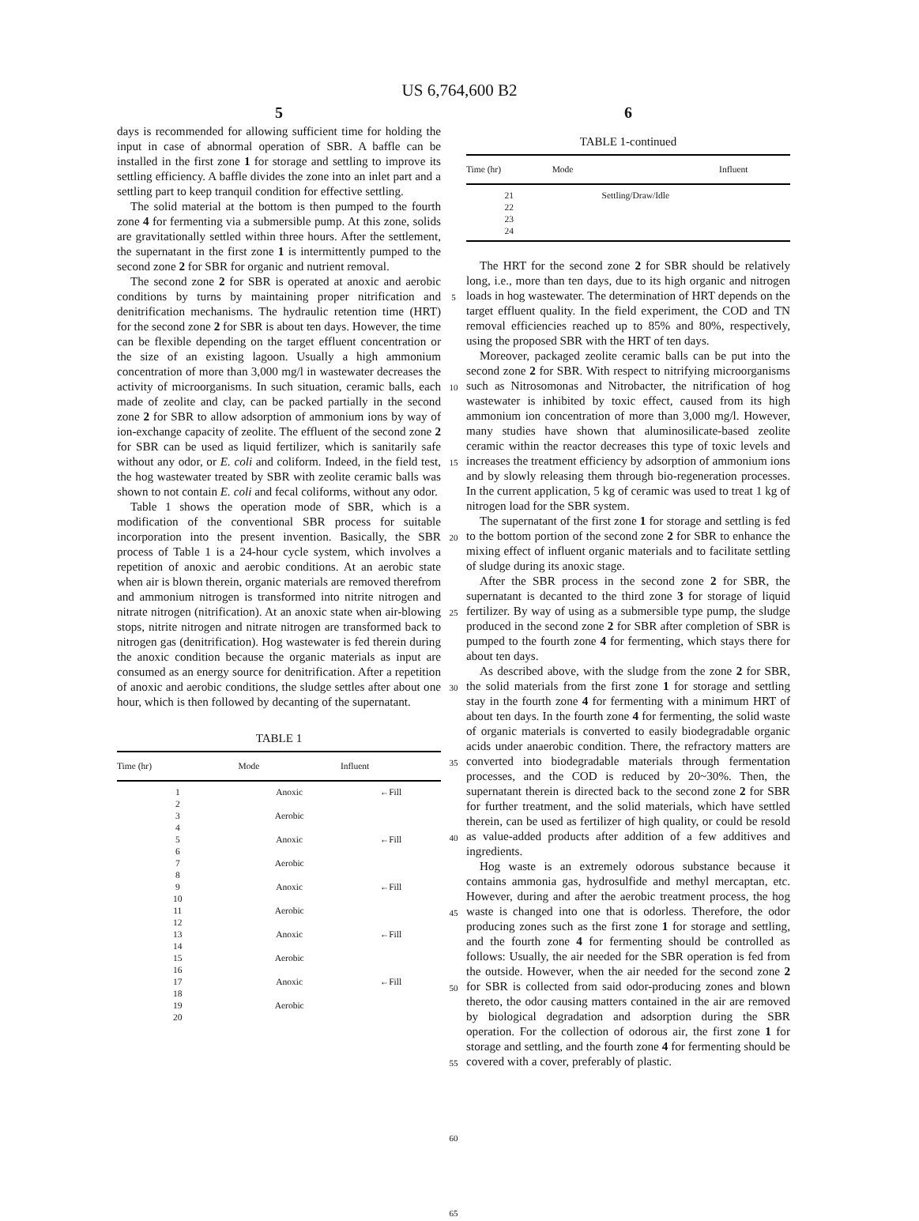US 6,764,600 B2
5
days is recommended for allowing sufficient time for holding the input in case of abnormal operation of SBR. A baffle can be installed in the first zone 1 for storage and settling to improve its settling efficiency. A baffle divides the zone into an inlet part and a settling part to keep tranquil condition for effective settling.
The solid material at the bottom is then pumped to the fourth zone 4 for fermenting via a submersible pump. At this zone, solids are gravitationally settled within three hours. After the settlement, the supernatant in the first zone 1 is intermittently pumped to the second zone 2 for SBR for organic and nutrient removal.
The second zone 2 for SBR is operated at anoxic and aerobic conditions by turns by maintaining proper nitrification and denitrification mechanisms. The hydraulic retention time (HRT) for the second zone 2 for SBR is about ten days. However, the time can be flexible depending on the target effluent concentration or the size of an existing lagoon. Usually a high ammonium concentration of more than 3,000 mg/l in wastewater decreases the activity of microorganisms. In such situation, ceramic balls, each made of zeolite and clay, can be packed partially in the second zone 2 for SBR to allow adsorption of ammonium ions by way of ion-exchange capacity of zeolite. The effluent of the second zone 2 for SBR can be used as liquid fertilizer, which is sanitarily safe without any odor, or E. coli and coliform. Indeed, in the field test, the hog wastewater treated by SBR with zeolite ceramic balls was shown to not contain E. coli and fecal coliforms, without any odor.
Table 1 shows the operation mode of SBR, which is a modification of the conventional SBR process for suitable incorporation into the present invention. Basically, the SBR process of Table 1 is a 24-hour cycle system, which involves a repetition of anoxic and aerobic conditions. At an aerobic state when air is blown therein, organic materials are removed therefrom and ammonium nitrogen is transformed into nitrite nitrogen and nitrate nitrogen (nitrification). At an anoxic state when air-blowing stops, nitrite nitrogen and nitrate nitrogen are transformed back to nitrogen gas (denitrification). Hog wastewater is fed therein during the anoxic condition because the organic materials as input are consumed as an energy source for denitrification. After a repetition of anoxic and aerobic conditions, the sludge settles after about one hour, which is then followed by decanting of the supernatant.
TABLE 1
| Time (hr) | Mode | Influent |
| --- | --- | --- |
| 1 | Anoxic | ←Fill |
| 2 | | |
| 3 | Aerobic | |
| 4 | | |
| 5 | Anoxic | ←Fill |
| 6 | | |
| 7 | Aerobic | |
| 8 | | |
| 9 | Anoxic | ←Fill |
| 10 | | |
| 11 | Aerobic | |
| 12 | | |
| 13 | Anoxic | ←Fill |
| 14 | | |
| 15 | Aerobic | |
| 16 | | |
| 17 | Anoxic | ←Fill |
| 18 | | |
| 19 | Aerobic | |
| 20 | | |
5
10
15
20
25
30
35
40
45
50
55
60
65
6
TABLE 1-continued
| Time (hr) | Mode | Influent |
| --- | --- | --- |
| 21 | Settling/Draw/Idle | |
| 22 | | |
| 23 | | |
| 24 | | |
The HRT for the second zone 2 for SBR should be relatively long, i.e., more than ten days, due to its high organic and nitrogen loads in hog wastewater. The determination of HRT depends on the target effluent quality. In the field experiment, the COD and TN removal efficiencies reached up to 85% and 80%, respectively, using the proposed SBR with the HRT of ten days.
Moreover, packaged zeolite ceramic balls can be put into the second zone 2 for SBR. With respect to nitrifying microorganisms such as Nitrosomonas and Nitrobacter, the nitrification of hog wastewater is inhibited by toxic effect, caused from its high ammonium ion concentration of more than 3,000 mg/l. However, many studies have shown that aluminosilicate-based zeolite ceramic within the reactor decreases this type of toxic levels and increases the treatment efficiency by adsorption of ammonium ions and by slowly releasing them through bio-regeneration processes. In the current application, 5 kg of ceramic was used to treat 1 kg of nitrogen load for the SBR system.
The supernatant of the first zone 1 for storage and settling is fed to the bottom portion of the second zone 2 for SBR to enhance the mixing effect of influent organic materials and to facilitate settling of sludge during its anoxic stage.
After the SBR process in the second zone 2 for SBR, the supernatant is decanted to the third zone 3 for storage of liquid fertilizer. By way of using as a submersible type pump, the sludge produced in the second zone 2 for SBR after completion of SBR is pumped to the fourth zone 4 for fermenting, which stays there for about ten days.
As described above, with the sludge from the zone 2 for SBR, the solid materials from the first zone 1 for storage and settling stay in the fourth zone 4 for fermenting with a minimum HRT of about ten days. In the fourth zone 4 for fermenting, the solid waste of organic materials is converted to easily biodegradable organic acids under anaerobic condition. There, the refractory matters are converted into biodegradable materials through fermentation processes, and the COD is reduced by 20~30%. Then, the supernatant therein is directed back to the second zone 2 for SBR for further treatment, and the solid materials, which have settled therein, can be used as fertilizer of high quality, or could be resold as value-added products after addition of a few additives and ingredients.
Hog waste is an extremely odorous substance because it contains ammonia gas, hydrosulfide and methyl mercaptan, etc. However, during and after the aerobic treatment process, the hog waste is changed into one that is odorless. Therefore, the odor producing zones such as the first zone 1 for storage and settling, and the fourth zone 4 for fermenting should be controlled as follows: Usually, the air needed for the SBR operation is fed from the outside. However, when the air needed for the second zone 2 for SBR is collected from said odor-producing zones and blown thereto, the odor causing matters contained in the air are removed by biological degradation and adsorption during the SBR operation. For the collection of odorous air, the first zone 1 for storage and settling, and the fourth zone 4 for fermenting should be covered with a cover, preferably of plastic.